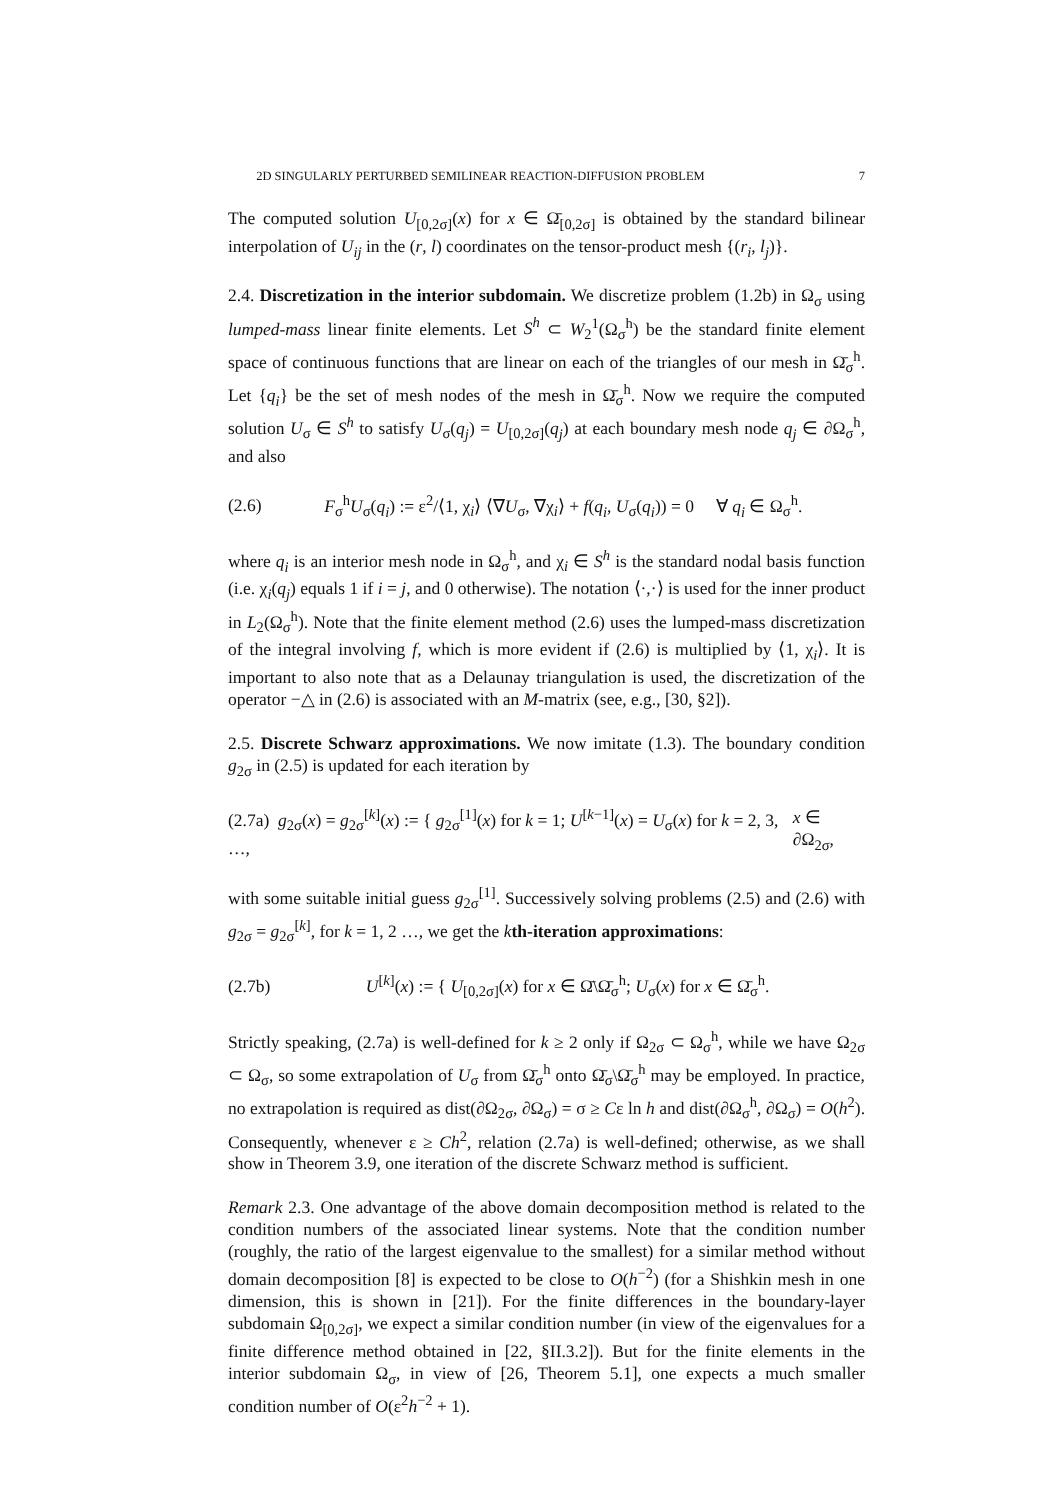2D SINGULARLY PERTURBED SEMILINEAR REACTION-DIFFUSION PROBLEM 7
The computed solution U<sub>[0,2σ]</sub>(x) for x ∈ Ω̄<sub>[0,2σ]</sub> is obtained by the standard bilinear interpolation of U<sub>ij</sub> in the (r, l) coordinates on the tensor-product mesh {(r<sub>i</sub>, l<sub>j</sub>)}.
2.4. Discretization in the interior subdomain. We discretize problem (1.2b) in Ω<sub>σ</sub> using lumped-mass linear finite elements. Let S<sup>h</sup> ⊂ W<sub>2</sub><sup>1</sup>(Ω<sub>σ</sub><sup>h</sup>) be the standard finite element space of continuous functions that are linear on each of the triangles of our mesh in Ω̄<sub>σ</sub><sup>h</sup>. Let {q<sub>i</sub>} be the set of mesh nodes of the mesh in Ω̄<sub>σ</sub><sup>h</sup>. Now we require the computed solution U<sub>σ</sub> ∈ S<sup>h</sup> to satisfy U<sub>σ</sub>(q<sub>j</sub>) = U<sub>[0,2σ]</sub>(q<sub>j</sub>) at each boundary mesh node q<sub>j</sub> ∈ ∂Ω<sub>σ</sub><sup>h</sup>, and also
(2.6) F<sub>σ</sub><sup>h</sup>U<sub>σ</sub>(q<sub>i</sub>) := ε<sup>2</sup>/⟨1, χ<sub>i</sub>⟩ ⟨∇U<sub>σ</sub>, ∇χ<sub>i</sub>⟩ + f(q<sub>i</sub>, U<sub>σ</sub>(q<sub>i</sub>)) = 0 ∀ q<sub>i</sub> ∈ Ω<sub>σ</sub><sup>h</sup>.
where q<sub>i</sub> is an interior mesh node in Ω<sub>σ</sub><sup>h</sup>, and χ<sub>i</sub> ∈ S<sup>h</sup> is the standard nodal basis function (i.e. χ<sub>i</sub>(q<sub>j</sub>) equals 1 if i = j, and 0 otherwise). The notation ⟨·,·⟩ is used for the inner product in L<sub>2</sub>(Ω<sub>σ</sub><sup>h</sup>). Note that the finite element method (2.6) uses the lumped-mass discretization of the integral involving f, which is more evident if (2.6) is multiplied by ⟨1, χ<sub>i</sub>⟩. It is important to also note that as a Delaunay triangulation is used, the discretization of the operator −△ in (2.6) is associated with an M-matrix (see, e.g., [30, §2]).
2.5. Discrete Schwarz approximations. We now imitate (1.3). The boundary condition g<sub>2σ</sub> in (2.5) is updated for each iteration by
(2.7a) g<sub>2σ</sub>(x) = g<sub>2σ</sub><sup>[k]</sup>(x) := { g<sub>2σ</sub><sup>[1]</sup>(x) for k = 1; U<sup>[k−1]</sup>(x) = U<sub>σ</sub>(x) for k = 2, 3, …, x ∈ ∂Ω<sub>2σ</sub>,
with some suitable initial guess g<sub>2σ</sub><sup>[1]</sup>. Successively solving problems (2.5) and (2.6) with g<sub>2σ</sub> = g<sub>2σ</sub><sup>[k]</sup>, for k = 1, 2 …, we get the kth-iteration approximations:
(2.7b) U<sup>[k]</sup>(x) := { U<sub>[0,2σ]</sub>(x) for x ∈ Ω̄\Ω̄<sub>σ</sub><sup>h</sup>; U<sub>σ</sub>(x) for x ∈ Ω̄<sub>σ</sub><sup>h</sup>.
Strictly speaking, (2.7a) is well-defined for k ≥ 2 only if Ω<sub>2σ</sub> ⊂ Ω<sub>σ</sub><sup>h</sup>, while we have Ω<sub>2σ</sub> ⊂ Ω<sub>σ</sub>, so some extrapolation of U<sub>σ</sub> from Ω̄<sub>σ</sub><sup>h</sup> onto Ω̄<sub>σ</sub>\Ω̄<sub>σ</sub><sup>h</sup> may be employed. In practice, no extrapolation is required as dist(∂Ω<sub>2σ</sub>, ∂Ω<sub>σ</sub>) = σ ≥ Cε ln h and dist(∂Ω<sub>σ</sub><sup>h</sup>, ∂Ω<sub>σ</sub>) = O(h<sup>2</sup>). Consequently, whenever ε ≥ Ch<sup>2</sup>, relation (2.7a) is well-defined; otherwise, as we shall show in Theorem 3.9, one iteration of the discrete Schwarz method is sufficient.
Remark 2.3. One advantage of the above domain decomposition method is related to the condition numbers of the associated linear systems. Note that the condition number (roughly, the ratio of the largest eigenvalue to the smallest) for a similar method without domain decomposition [8] is expected to be close to O(h<sup>−2</sup>) (for a Shishkin mesh in one dimension, this is shown in [21]). For the finite differences in the boundary-layer subdomain Ω<sub>[0,2σ]</sub>, we expect a similar condition number (in view of the eigenvalues for a finite difference method obtained in [22, §II.3.2]). But for the finite elements in the interior subdomain Ω<sub>σ</sub>, in view of [26, Theorem 5.1], one expects a much smaller condition number of O(ε<sup>2</sup>h<sup>−2</sup> + 1).